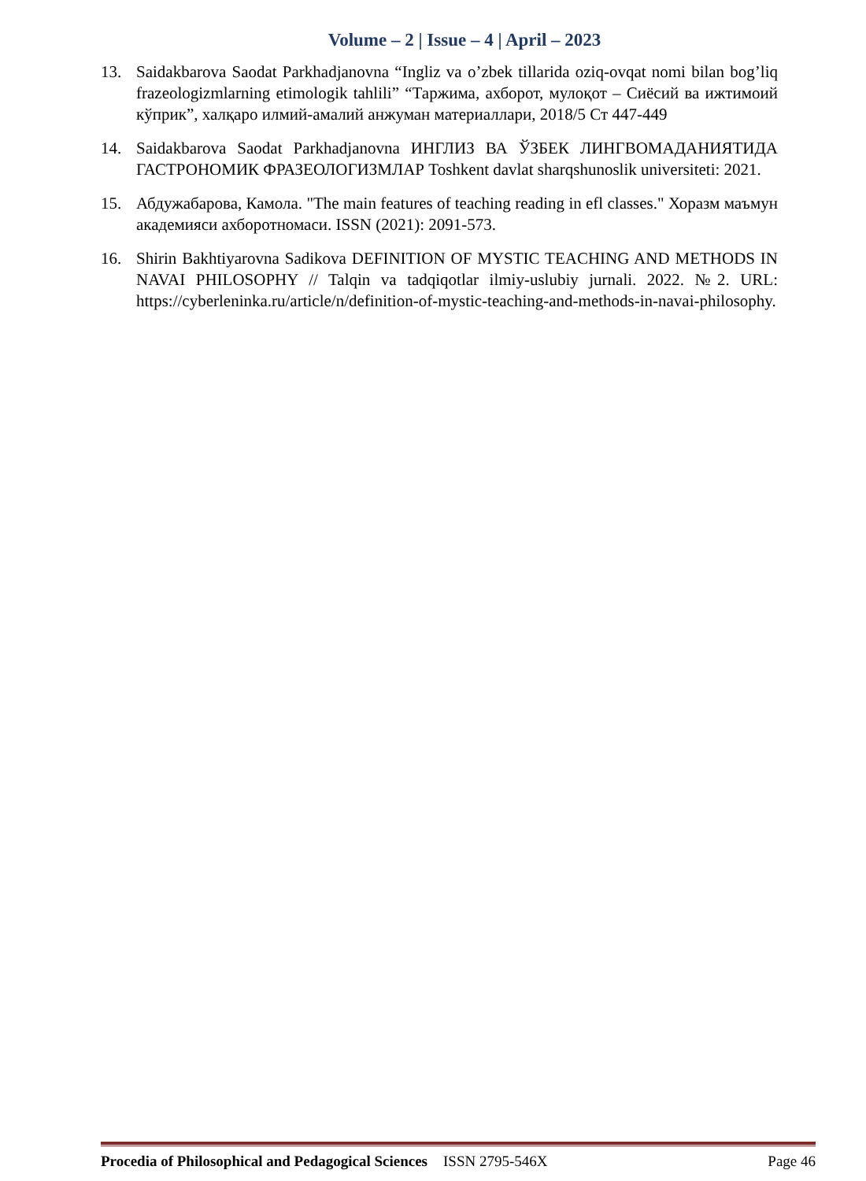Volume – 2 | Issue – 4 | April – 2023
13. Saidakbarova Saodat Parkhadjanovna “Ingliz va o’zbek tillarida oziq-ovqat nomi bilan bog’liq frazeologizmlarning etimologik tahlili” “Таржима, ахборот, мулоқот – Сиёсий ва ижтимоий кўприк”, халқаро илмий-амалий анжуман материаллари, 2018/5 Ст 447-449
14. Saidakbarova Saodat Parkhadjanovna ИНГЛИЗ ВА ЎЗБЕК ЛИНГВОМАДАНИЯТИДА ГАСТРОНОМИК ФРАЗЕОЛОГИЗМЛАР Toshkent davlat sharqshunoslik universiteti: 2021.
15. Абдужабарова, Камола. "The main features of teaching reading in efl classes." Хоразм маъмун академияси ахборотномаси. ISSN (2021): 2091-573.
16. Shirin Bakhtiyarovna Sadikova DEFINITION OF MYSTIC TEACHING AND METHODS IN NAVAI PHILOSOPHY // Talqin va tadqiqotlar ilmiy-uslubiy jurnali. 2022. №2. URL: https://cyberleninka.ru/article/n/definition-of-mystic-teaching-and-methods-in-navai-philosophy.
Procedia of Philosophical and Pedagogical Sciences ISSN 2795-546X Page 46